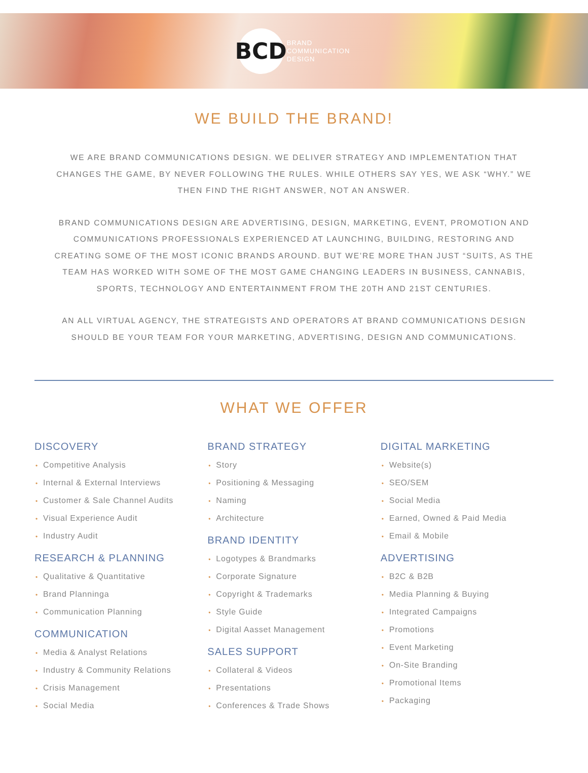BCD
BRAND
COMMUNICATION
DESIGN
WE BUILD THE BRAND!
WE ARE BRAND COMMUNICATIONS DESIGN. WE DELIVER STRATEGY AND IMPLEMENTATION THAT CHANGES THE GAME, BY NEVER FOLLOWING THE RULES. WHILE OTHERS SAY YES, WE ASK “WHY.” WE THEN FIND THE RIGHT ANSWER, NOT AN ANSWER.
BRAND COMMUNICATIONS DESIGN ARE ADVERTISING, DESIGN, MARKETING, EVENT, PROMOTION AND COMMUNICATIONS PROFESSIONALS EXPERIENCED AT LAUNCHING, BUILDING, RESTORING AND CREATING SOME OF THE MOST ICONIC BRANDS AROUND. BUT WE’RE MORE THAN JUST “SUITS, AS THE TEAM HAS WORKED WITH SOME OF THE MOST GAME CHANGING LEADERS IN BUSINESS, CANNABIS, SPORTS, TECHNOLOGY AND ENTERTAINMENT FROM THE 20TH AND 21ST CENTURIES.
AN ALL VIRTUAL AGENCY, THE STRATEGISTS AND OPERATORS AT BRAND COMMUNICATIONS DESIGN SHOULD BE YOUR TEAM FOR YOUR MARKETING, ADVERTISING, DESIGN AND COMMUNICATIONS.
WHAT WE OFFER
DISCOVERY
• Competitive Analysis
• Internal & External Interviews
• Customer & Sale Channel Audits
• Visual Experience Audit
• Industry Audit
RESEARCH & PLANNING
• Qualitative & Quantitative
• Brand Planninga
• Communication Planning
COMMUNICATION
• Media & Analyst Relations
• Industry & Community Relations
• Crisis Management
• Social Media
BRAND STRATEGY
• Story
• Positioning & Messaging
• Naming
• Architecture
BRAND IDENTITY
• Logotypes & Brandmarks
• Corporate Signature
• Copyright & Trademarks
• Style Guide
• Digital Aasset Management
SALES SUPPORT
• Collateral & Videos
• Presentations
• Conferences & Trade Shows
DIGITAL MARKETING
• Website(s)
• SEO/SEM
• Social Media
• Earned, Owned & Paid Media
• Email & Mobile
ADVERTISING
• B2C & B2B
• Media Planning & Buying
• Integrated Campaigns
• Promotions
• Event Marketing
• On-Site Branding
• Promotional Items
• Packaging